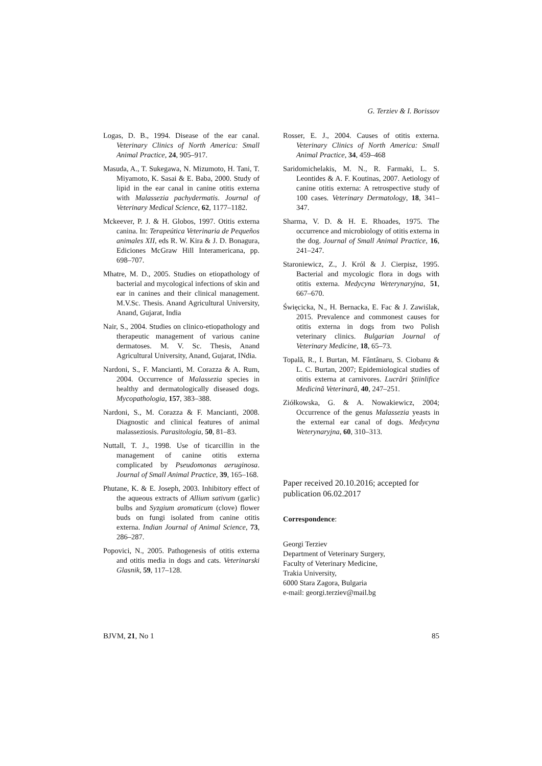G. Terziev & I. Borissov
Logas, D. B., 1994. Disease of the ear canal. Veterinary Clinics of North America: Small Animal Practice, 24, 905–917.
Masuda, A., T. Sukegawa, N. Mizumoto, H. Tani, T. Miyamoto, K. Sasai & E. Baba, 2000. Study of lipid in the ear canal in canine otitis externa with Malassezia pachydermatis. Journal of Veterinary Medical Science, 62, 1177–1182.
Mckeever, P. J. & H. Globos, 1997. Otitis externa canina. In: Terapeútica Veterinaria de Pequeños animales XII, eds R. W. Kira & J. D. Bonagura, Ediciones McGraw Hill Interamericana, pp. 698–707.
Mhatre, M. D., 2005. Studies on etiopathology of bacterial and mycological infections of skin and ear in canines and their clinical management. M.V.Sc. Thesis. Anand Agricultural University, Anand, Gujarat, India
Nair, S., 2004. Studies on clinico-etiopathology and therapeutic management of various canine dermatoses. M. V. Sc. Thesis, Anand Agricultural University, Anand, Gujarat, INdia.
Nardoni, S., F. Mancianti, M. Corazza & A. Rum, 2004. Occurrence of Malassezia species in healthy and dermatologically diseased dogs. Mycopathologia, 157, 383–388.
Nardoni, S., M. Corazza & F. Mancianti, 2008. Diagnostic and clinical features of animal malasseziosis. Parasitologia, 50, 81–83.
Nuttall, T. J., 1998. Use of ticarcillin in the management of canine otitis externa complicated by Pseudomonas aeruginosa. Journal of Small Animal Practice, 39, 165–168.
Phutane, K. & E. Joseph, 2003. Inhibitory effect of the aqueous extracts of Allium sativum (garlic) bulbs and Syzgium aromaticum (clove) flower buds on fungi isolated from canine otitis externa. Indian Journal of Animal Science, 73, 286–287.
Popovici, N., 2005. Pathogenesis of otitis externa and otitis media in dogs and cats. Veterinarski Glasnik, 59, 117–128.
Rosser, E. J., 2004. Causes of otitis externa. Veterinary Clinics of North America: Small Animal Practice, 34, 459–468
Saridomichelakis, M. N., R. Farmaki, L. S. Leontides & A. F. Koutinas, 2007. Aetiology of canine otitis externa: A retrospective study of 100 cases. Veterinary Dermatology, 18, 341–347.
Sharma, V. D. & H. E. Rhoades, 1975. The occurrence and microbiology of otitis externa in the dog. Journal of Small Animal Practice, 16, 241–247.
Staroniewicz, Z., J. Król & J. Cierpisz, 1995. Bacterial and mycologic flora in dogs with otitis externa. Medycyna Weterynaryjna, 51, 667–670.
Święcicka, N., H. Bernacka, E. Fac & J. Zawiślak, 2015. Prevalence and commonest causes for otitis externa in dogs from two Polish veterinary clinics. Bulgarian Journal of Veterinary Medicine, 18, 65–73.
Topală, R., I. Burtan, M. Fântânaru, S. Ciobanu & L. C. Burtan, 2007; Epidemiological studies of otitis externa at carnivores. Lucrări Ştiinlifice Medicină Veterinară, 40, 247–251.
Ziółkowska, G. & A. Nowakiewicz, 2004; Occurrence of the genus Malassezia yeasts in the external ear canal of dogs. Medycyna Weterynaryjna, 60, 310–313.
Paper received 20.10.2016; accepted for publication 06.02.2017
Correspondence:
Georgi Terziev
Department of Veterinary Surgery,
Faculty of Veterinary Medicine,
Trakia University,
6000 Stara Zagora, Bulgaria
e-mail: georgi.terziev@mail.bg
BJVM, 21, No 1 85